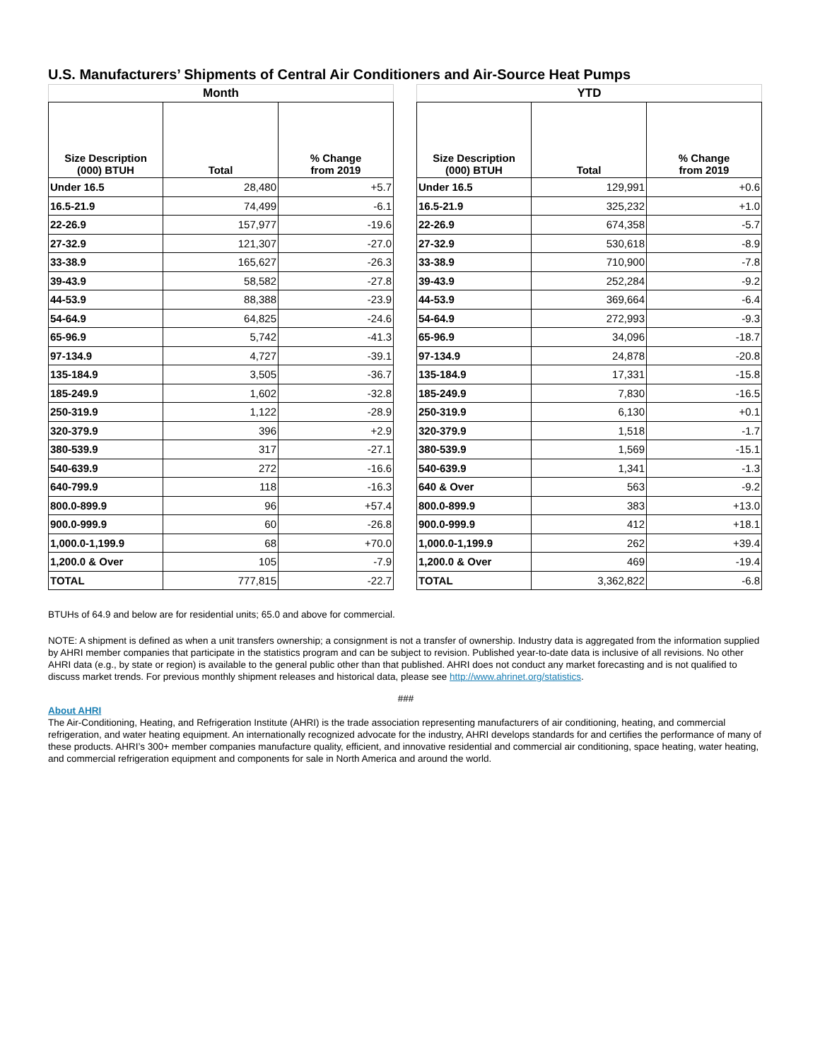U.S. Manufacturers’ Shipments of Central Air Conditioners and Air-Source Heat Pumps
| Month | | |
| --- | --- | --- |
| Size Description (000) BTUH | Total | % Change from 2019 |
| Under 16.5 | 28,480 | +5.7 |
| 16.5-21.9 | 74,499 | -6.1 |
| 22-26.9 | 157,977 | -19.6 |
| 27-32.9 | 121,307 | -27.0 |
| 33-38.9 | 165,627 | -26.3 |
| 39-43.9 | 58,582 | -27.8 |
| 44-53.9 | 88,388 | -23.9 |
| 54-64.9 | 64,825 | -24.6 |
| 65-96.9 | 5,742 | -41.3 |
| 97-134.9 | 4,727 | -39.1 |
| 135-184.9 | 3,505 | -36.7 |
| 185-249.9 | 1,602 | -32.8 |
| 250-319.9 | 1,122 | -28.9 |
| 320-379.9 | 396 | +2.9 |
| 380-539.9 | 317 | -27.1 |
| 540-639.9 | 272 | -16.6 |
| 640-799.9 | 118 | -16.3 |
| 800.0-899.9 | 96 | +57.4 |
| 900.0-999.9 | 60 | -26.8 |
| 1,000.0-1,199.9 | 68 | +70.0 |
| 1,200.0 & Over | 105 | -7.9 |
| TOTAL | 777,815 | -22.7 |
| YTD | | |
| --- | --- | --- |
| Size Description (000) BTUH | Total | % Change from 2019 |
| Under 16.5 | 129,991 | +0.6 |
| 16.5-21.9 | 325,232 | +1.0 |
| 22-26.9 | 674,358 | -5.7 |
| 27-32.9 | 530,618 | -8.9 |
| 33-38.9 | 710,900 | -7.8 |
| 39-43.9 | 252,284 | -9.2 |
| 44-53.9 | 369,664 | -6.4 |
| 54-64.9 | 272,993 | -9.3 |
| 65-96.9 | 34,096 | -18.7 |
| 97-134.9 | 24,878 | -20.8 |
| 135-184.9 | 17,331 | -15.8 |
| 185-249.9 | 7,830 | -16.5 |
| 250-319.9 | 6,130 | +0.1 |
| 320-379.9 | 1,518 | -1.7 |
| 380-539.9 | 1,569 | -15.1 |
| 540-639.9 | 1,341 | -1.3 |
| 640 & Over | 563 | -9.2 |
| 800.0-899.9 | 383 | +13.0 |
| 900.0-999.9 | 412 | +18.1 |
| 1,000.0-1,199.9 | 262 | +39.4 |
| 1,200.0 & Over | 469 | -19.4 |
| TOTAL | 3,362,822 | -6.8 |
BTUHs of 64.9 and below are for residential units; 65.0 and above for commercial.
NOTE: A shipment is defined as when a unit transfers ownership; a consignment is not a transfer of ownership. Industry data is aggregated from the information supplied by AHRI member companies that participate in the statistics program and can be subject to revision. Published year-to-date data is inclusive of all revisions. No other AHRI data (e.g., by state or region) is available to the general public other than that published. AHRI does not conduct any market forecasting and is not qualified to discuss market trends. For previous monthly shipment releases and historical data, please see http://www.ahrinet.org/statistics.
###
About AHRI
The Air-Conditioning, Heating, and Refrigeration Institute (AHRI) is the trade association representing manufacturers of air conditioning, heating, and commercial refrigeration, and water heating equipment. An internationally recognized advocate for the industry, AHRI develops standards for and certifies the performance of many of these products. AHRI’s 300+ member companies manufacture quality, efficient, and innovative residential and commercial air conditioning, space heating, water heating, and commercial refrigeration equipment and components for sale in North America and around the world.